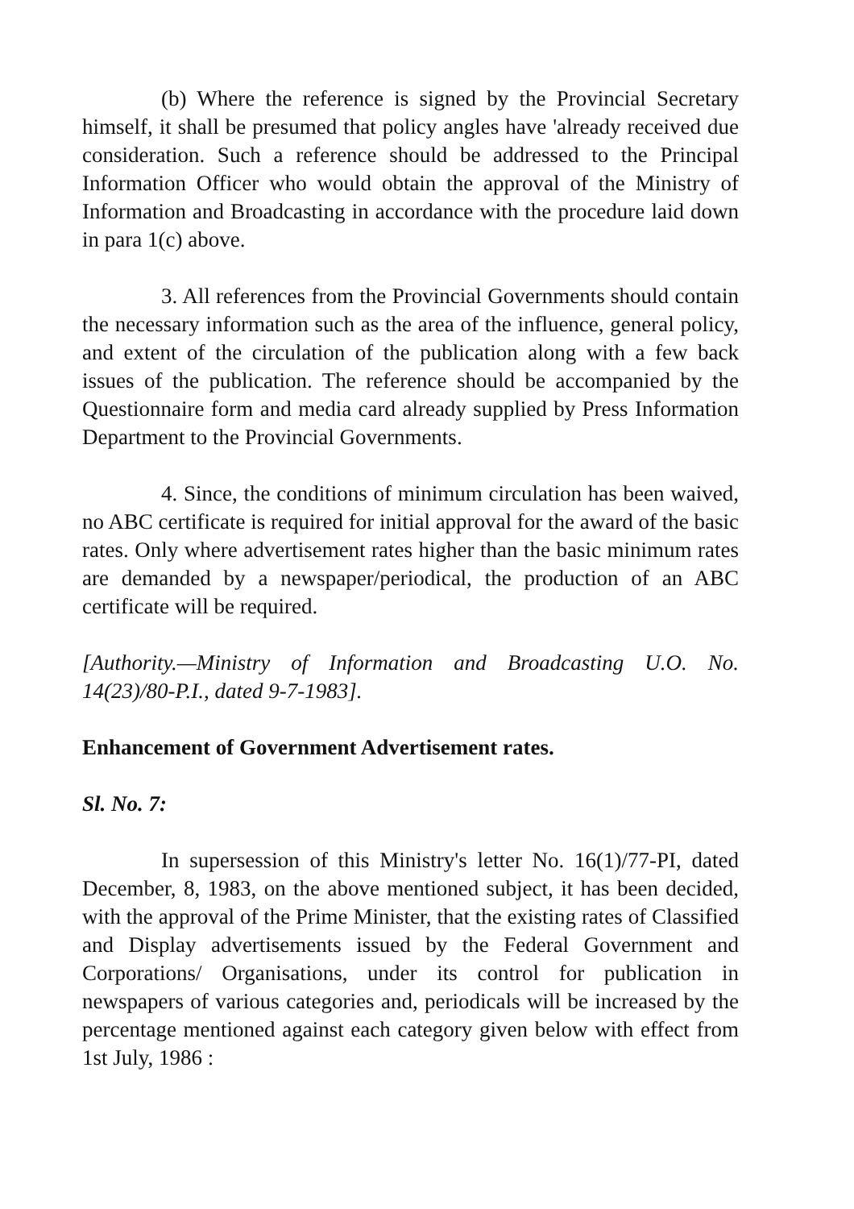(b) Where the reference is signed by the Provincial Secretary himself, it shall be presumed that policy angles have 'already received due consideration. Such a reference should be addressed to the Principal Information Officer who would obtain the approval of the Ministry of Information and Broadcasting in accordance with the procedure laid down in para 1(c) above.
3. All references from the Provincial Governments should contain the necessary information such as the area of the influence, general policy, and extent of the circulation of the publication along with a few back issues of the publication. The reference should be accompanied by the Questionnaire form and media card already supplied by Press Information Department to the Provincial Governments.
4. Since, the conditions of minimum circulation has been waived, no ABC certificate is required for initial approval for the award of the basic rates. Only where advertisement rates higher than the basic minimum rates are demanded by a newspaper/periodical, the production of an ABC certificate will be required.
[Authority.—Ministry of Information and Broadcasting U.O. No. 14(23)/80-P.I., dated 9-7-1983].
Enhancement of Government Advertisement rates.
Sl. No. 7:
In supersession of this Ministry's letter No. 16(1)/77-PI, dated December, 8, 1983, on the above mentioned subject, it has been decided, with the approval of the Prime Minister, that the existing rates of Classified and Display advertisements issued by the Federal Government and Corporations/ Organisations, under its control for publication in newspapers of various categories and, periodicals will be increased by the percentage mentioned against each category given below with effect from 1st July, 1986 :